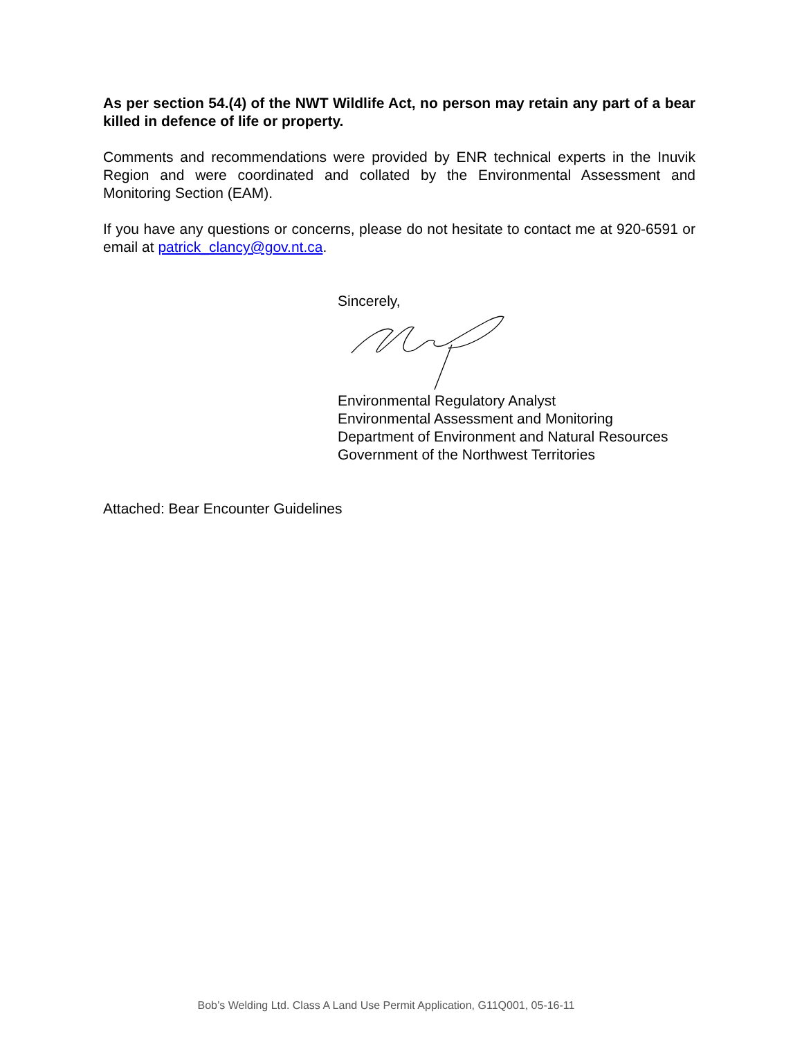As per section 54.(4) of the NWT Wildlife Act, no person may retain any part of a bear killed in defence of life or property.
Comments and recommendations were provided by ENR technical experts in the Inuvik Region and were coordinated and collated by the Environmental Assessment and Monitoring Section (EAM).
If you have any questions or concerns, please do not hesitate to contact me at 920-6591 or email at patrick_clancy@gov.nt.ca.
Sincerely,
Environmental Regulatory Analyst
Environmental Assessment and Monitoring
Department of Environment and Natural Resources
Government of the Northwest Territories
Attached: Bear Encounter Guidelines
Bob’s Welding Ltd. Class A Land Use Permit Application, G11Q001, 05-16-11